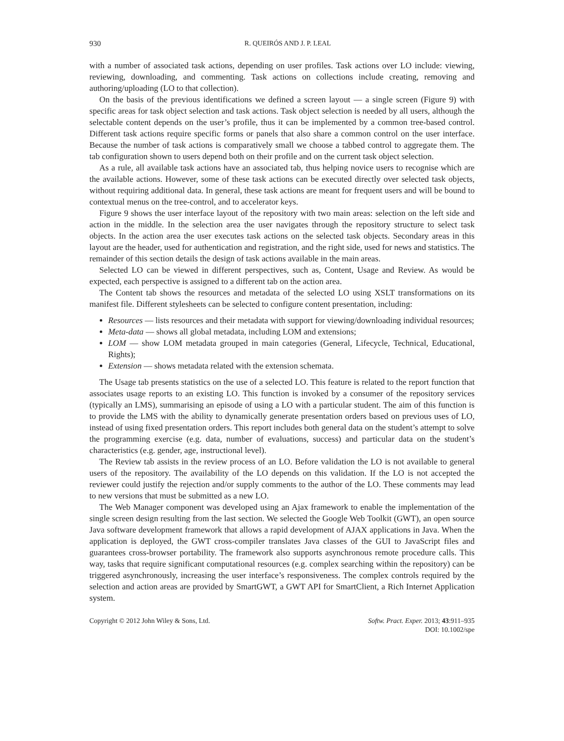930 R. QUEIRÓS AND J. P. LEAL
with a number of associated task actions, depending on user profiles. Task actions over LO include: viewing, reviewing, downloading, and commenting. Task actions on collections include creating, removing and authoring/uploading (LO to that collection).
On the basis of the previous identifications we defined a screen layout — a single screen (Figure 9) with specific areas for task object selection and task actions. Task object selection is needed by all users, although the selectable content depends on the user’s profile, thus it can be implemented by a common tree-based control. Different task actions require specific forms or panels that also share a common control on the user interface. Because the number of task actions is comparatively small we choose a tabbed control to aggregate them. The tab configuration shown to users depend both on their profile and on the current task object selection.
As a rule, all available task actions have an associated tab, thus helping novice users to recognise which are the available actions. However, some of these task actions can be executed directly over selected task objects, without requiring additional data. In general, these task actions are meant for frequent users and will be bound to contextual menus on the tree-control, and to accelerator keys.
Figure 9 shows the user interface layout of the repository with two main areas: selection on the left side and action in the middle. In the selection area the user navigates through the repository structure to select task objects. In the action area the user executes task actions on the selected task objects. Secondary areas in this layout are the header, used for authentication and registration, and the right side, used for news and statistics. The remainder of this section details the design of task actions available in the main areas.
Selected LO can be viewed in different perspectives, such as, Content, Usage and Review. As would be expected, each perspective is assigned to a different tab on the action area.
The Content tab shows the resources and metadata of the selected LO using XSLT transformations on its manifest file. Different stylesheets can be selected to configure content presentation, including:
Resources — lists resources and their metadata with support for viewing/downloading individual resources;
Meta-data — shows all global metadata, including LOM and extensions;
LOM — show LOM metadata grouped in main categories (General, Lifecycle, Technical, Educational, Rights);
Extension — shows metadata related with the extension schemata.
The Usage tab presents statistics on the use of a selected LO. This feature is related to the report function that associates usage reports to an existing LO. This function is invoked by a consumer of the repository services (typically an LMS), summarising an episode of using a LO with a particular student. The aim of this function is to provide the LMS with the ability to dynamically generate presentation orders based on previous uses of LO, instead of using fixed presentation orders. This report includes both general data on the student’s attempt to solve the programming exercise (e.g. data, number of evaluations, success) and particular data on the student’s characteristics (e.g. gender, age, instructional level).
The Review tab assists in the review process of an LO. Before validation the LO is not available to general users of the repository. The availability of the LO depends on this validation. If the LO is not accepted the reviewer could justify the rejection and/or supply comments to the author of the LO. These comments may lead to new versions that must be submitted as a new LO.
The Web Manager component was developed using an Ajax framework to enable the implementation of the single screen design resulting from the last section. We selected the Google Web Toolkit (GWT), an open source Java software development framework that allows a rapid development of AJAX applications in Java. When the application is deployed, the GWT cross-compiler translates Java classes of the GUI to JavaScript files and guarantees cross-browser portability. The framework also supports asynchronous remote procedure calls. This way, tasks that require significant computational resources (e.g. complex searching within the repository) can be triggered asynchronously, increasing the user interface’s responsiveness. The complex controls required by the selection and action areas are provided by SmartGWT, a GWT API for SmartClient, a Rich Internet Application system.
Copyright © 2012 John Wiley & Sons, Ltd. Softw. Pract. Exper. 2013; 43:911–935
DOI: 10.1002/spe